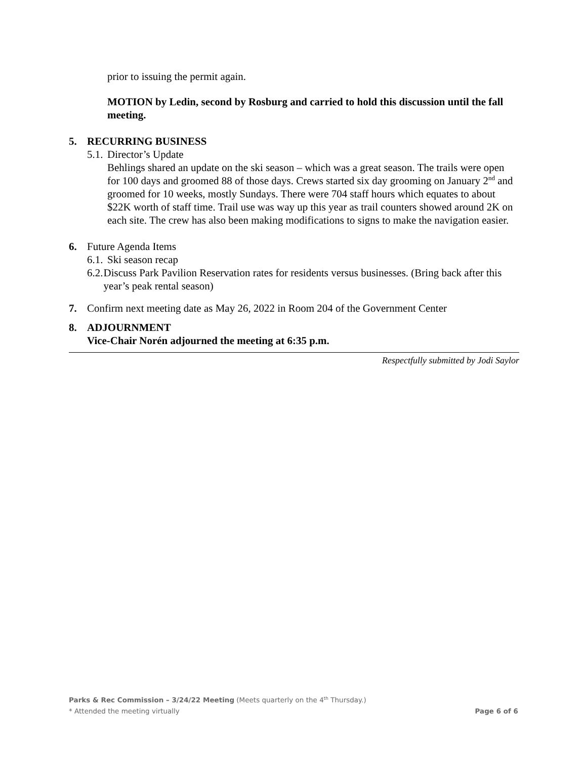prior to issuing the permit again.
MOTION by Ledin, second by Rosburg and carried to hold this discussion until the fall meeting.
5. RECURRING BUSINESS
5.1. Director’s Update
Behlings shared an update on the ski season – which was a great season. The trails were open for 100 days and groomed 88 of those days. Crews started six day grooming on January 2<sup>nd</sup> and groomed for 10 weeks, mostly Sundays. There were 704 staff hours which equates to about $22K worth of staff time. Trail use was way up this year as trail counters showed around 2K on each site. The crew has also been making modifications to signs to make the navigation easier.
6. Future Agenda Items
6.1. Ski season recap
6.2. Discuss Park Pavilion Reservation rates for residents versus businesses. (Bring back after this year’s peak rental season)
7. Confirm next meeting date as May 26, 2022 in Room 204 of the Government Center
8. ADJOURNMENT
Vice-Chair Norén adjourned the meeting at 6:35 p.m.
Respectfully submitted by Jodi Saylor
Parks & Rec Commission – 3/24/22 Meeting (Meets quarterly on the 4<sup>th</sup> Thursday.)
* Attended the meeting virtually Page 6 of 6